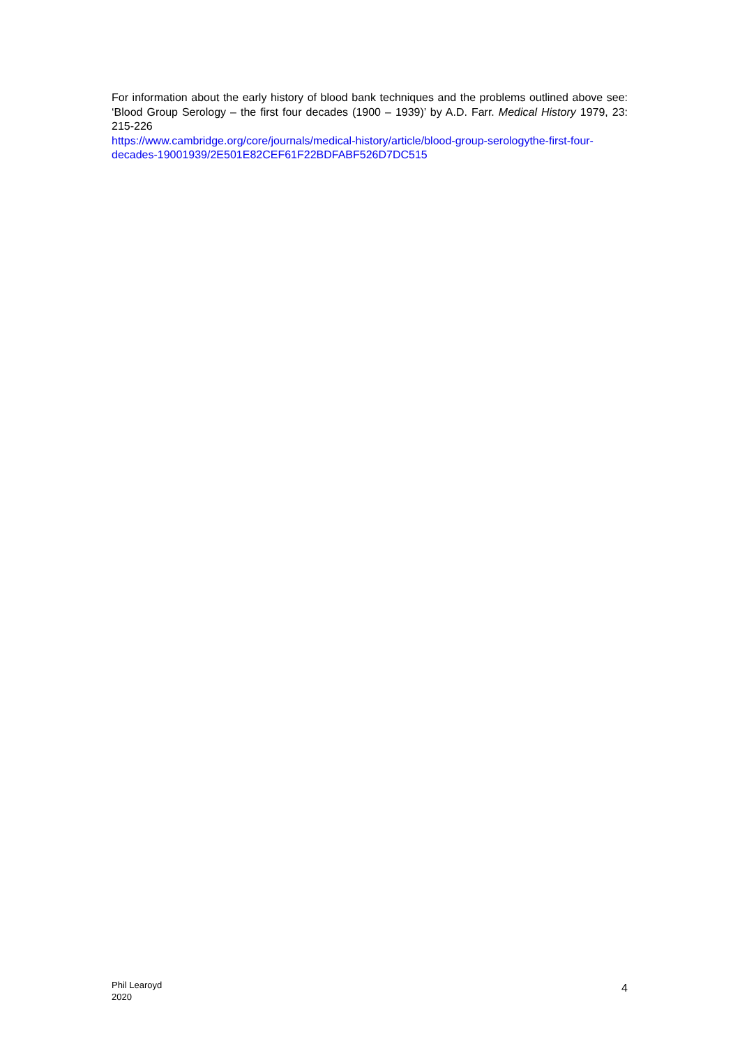For information about the early history of blood bank techniques and the problems outlined above see: ‘Blood Group Serology – the first four decades (1900 – 1939)’ by A.D. Farr. Medical History 1979, 23: 215-226
https://www.cambridge.org/core/journals/medical-history/article/blood-group-serologythe-first-four-decades-19001939/2E501E82CEF61F22BDFABF526D7DC515
Phil Learoyd
2020
4